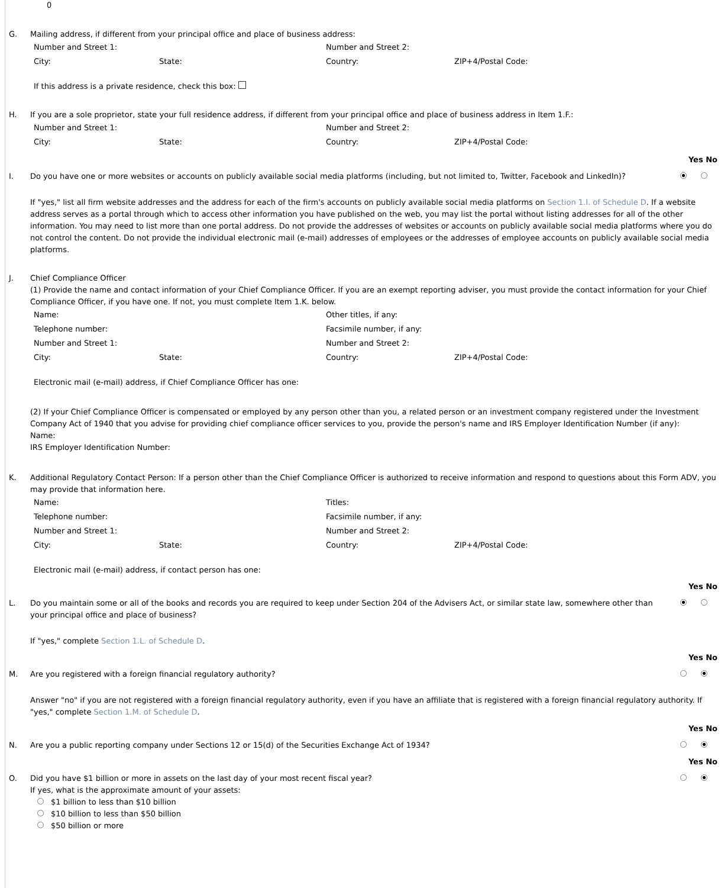0
| G. | Mailing address, if different from your principal office and place of business address: / Number and Street 1: / / Number and Street 2: / / / City: / State: / Country: / ZIP+4/Postal Code: / If this address is a private residence, check this box: | |
| H. | If you are a sole proprietor, state your full residence address, if different from your principal office and place of business address in Item 1.F.: / Number and Street 1: / / Number and Street 2: / / / City: / State: / Country: / ZIP+4/Postal Code: / | |
| | | Yes No |
| I. | Do you have one or more websites or accounts on publicly available social media platforms (including, but not limited to, Twitter, Facebook and LinkedIn)? | |
| | If "yes," list all firm website addresses and the address for each of the firm's accounts on publicly available social media platforms on Section 1.I. of Schedule D . If a website address serves as a portal through which to access other information you have published on the web, you may list the portal without listing addresses for all of the other information. You may need to list more than one portal address. Do not provide the addresses of websites or accounts on publicly available social media platforms where you do not control the content. Do not provide the individual electronic mail (e-mail) addresses of employees or the addresses of employee accounts on publicly available social media platforms. | |
| J. | Chief Compliance Officer (1) Provide the name and contact information of your Chief Compliance Officer. If you are an exempt reporting adviser, you must provide the contact information for your Chief Compliance Officer, if you have one. If not, you must complete Item 1.K. below. / Name: / / Other titles, if any: / / / Telephone number: / / Facsimile number, if any: / / / Number and Street 1: / / Number and Street 2: / / / City: / State: / Country: / ZIP+4/Postal Code: / Electronic mail (e-mail) address, if Chief Compliance Officer has one: (2) If your Chief Compliance Officer is compensated or employed by any person other than you, a related person or an investment company registered under the Investment Company Act of 1940 that you advise for providing chief compliance officer services to you, provide the person's name and IRS Employer Identification Number (if any): Name: IRS Employer Identification Number: | |
| K. | Additional Regulatory Contact Person: If a person other than the Chief Compliance Officer is authorized to receive information and respond to questions about this Form ADV, you may provide that information here. / Name: / / Titles: / / / Telephone number: / / Facsimile number, if any: / / / Number and Street 1: / / Number and Street 2: / / / City: / State: / Country: / ZIP+4/Postal Code: / Electronic mail (e-mail) address, if contact person has one: | |
| | | Yes No |
| L. | Do you maintain some or all of the books and records you are required to keep under Section 204 of the Advisers Act, or similar state law, somewhere other than your principal office and place of business? | |
| | If "yes," complete Section 1.L. of Schedule D . | |
| | | Yes No |
| M. | Are you registered with a foreign financial regulatory authority? | |
| | Answer "no" if you are not registered with a foreign financial regulatory authority, even if you have an affiliate that is registered with a foreign financial regulatory authority. If "yes," complete Section 1.M. of Schedule D . | |
| | | Yes No |
| N. | Are you a public reporting company under Sections 12 or 15(d) of the Securities Exchange Act of 1934? | |
| | | Yes No |
| O. | Did you have $1 billion or more in assets on the last day of your most recent fiscal year? If yes, what is the approximate amount of your assets: $1 billion to less than $10 billion $10 billion to less than $50 billion $50 billion or more | |